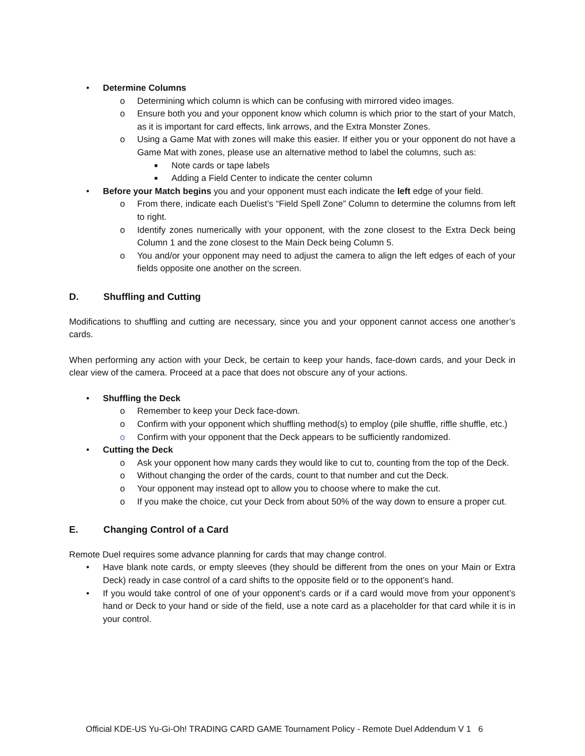• Determine Columns
o Determining which column is which can be confusing with mirrored video images.
o Ensure both you and your opponent know which column is which prior to the start of your Match, as it is important for card effects, link arrows, and the Extra Monster Zones.
o Using a Game Mat with zones will make this easier. If either you or your opponent do not have a Game Mat with zones, please use an alternative method to label the columns, such as:
■ Note cards or tape labels
■ Adding a Field Center to indicate the center column
• Before your Match begins you and your opponent must each indicate the left edge of your field.
o From there, indicate each Duelist’s “Field Spell Zone” Column to determine the columns from left to right.
o Identify zones numerically with your opponent, with the zone closest to the Extra Deck being Column 1 and the zone closest to the Main Deck being Column 5.
o You and/or your opponent may need to adjust the camera to align the left edges of each of your fields opposite one another on the screen.
D. Shuffling and Cutting
Modifications to shuffling and cutting are necessary, since you and your opponent cannot access one another’s cards.
When performing any action with your Deck, be certain to keep your hands, face-down cards, and your Deck in clear view of the camera. Proceed at a pace that does not obscure any of your actions.
• Shuffling the Deck
o Remember to keep your Deck face-down.
o Confirm with your opponent which shuffling method(s) to employ (pile shuffle, riffle shuffle, etc.)
o Confirm with your opponent that the Deck appears to be sufficiently randomized.
• Cutting the Deck
o Ask your opponent how many cards they would like to cut to, counting from the top of the Deck.
o Without changing the order of the cards, count to that number and cut the Deck.
o Your opponent may instead opt to allow you to choose where to make the cut.
o If you make the choice, cut your Deck from about 50% of the way down to ensure a proper cut.
E. Changing Control of a Card
Remote Duel requires some advance planning for cards that may change control.
• Have blank note cards, or empty sleeves (they should be different from the ones on your Main or Extra Deck) ready in case control of a card shifts to the opposite field or to the opponent’s hand.
• If you would take control of one of your opponent’s cards or if a card would move from your opponent’s hand or Deck to your hand or side of the field, use a note card as a placeholder for that card while it is in your control.
Official KDE-US Yu-Gi-Oh! TRADING CARD GAME Tournament Policy - Remote Duel Addendum V 1 6